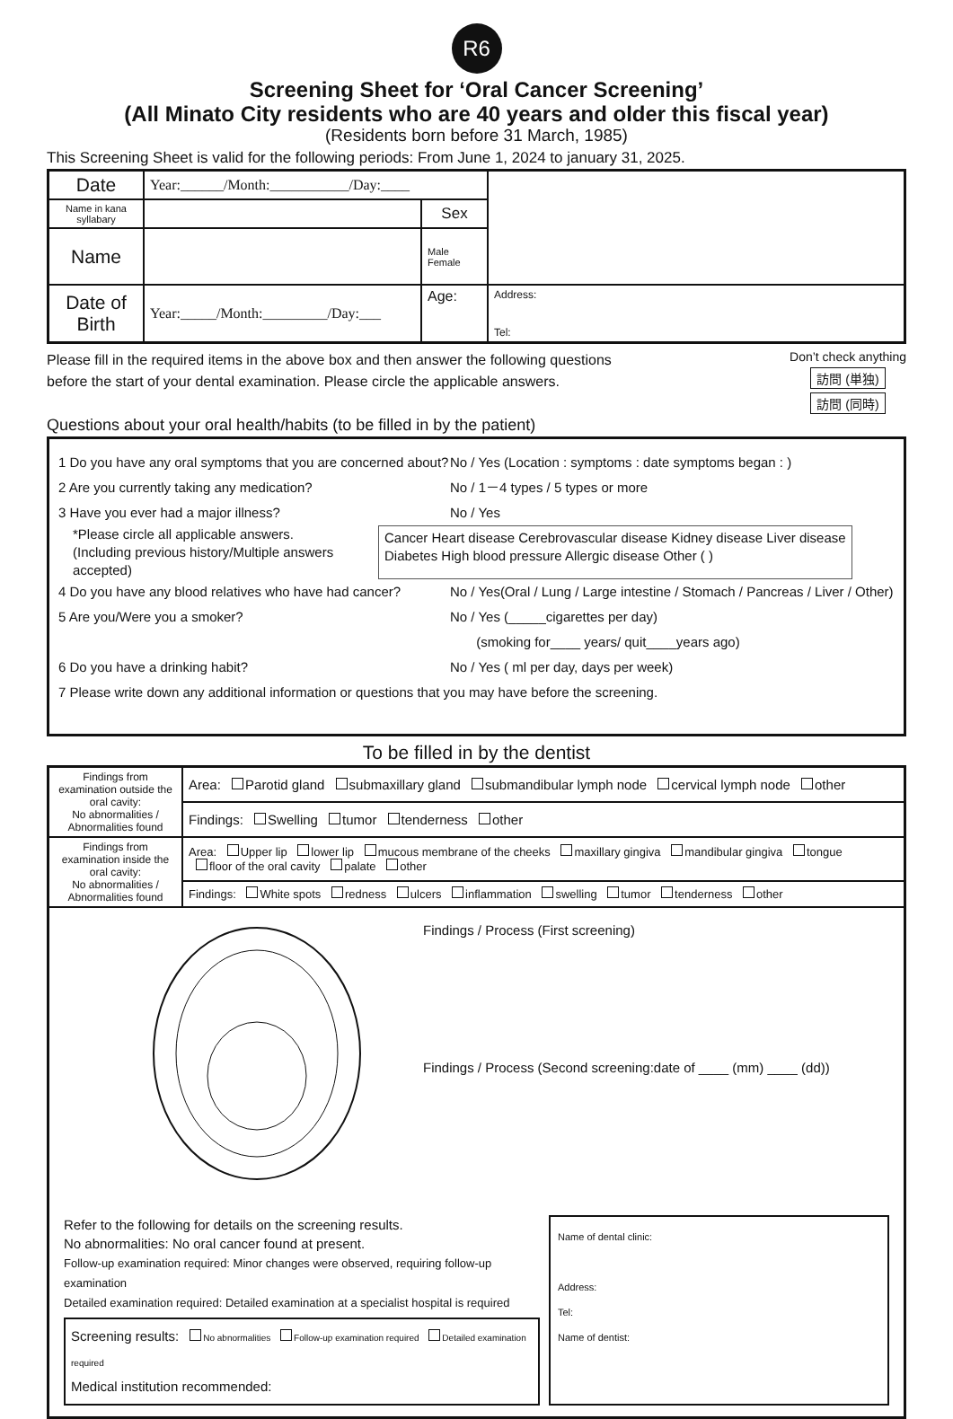R6
Screening Sheet for ‘Oral Cancer Screening’
(All Minato City residents who are 40 years and older this fiscal year)
(Residents born before 31 March, 1985)
This Screening Sheet is valid for the following periods: From June 1, 2024 to january 31, 2025.
| Date | Year:______/Month:___________/Day:____ | | |
| Name in kana syllabary | | Sex | |
| Name | | Male Female | |
| Date of Birth | Year:_____/Month:_________/Day:___ | Age: | Address: Tel: |
Please fill in the required items in the above box and then answer the following questions
before the start of your dental examination. Please circle the applicable answers.
Questions about your oral health/habits (to be filled in by the patient)
Don’t check anything
訪問 (単独)
訪問 (同時)
1 Do you have any oral symptoms that you are concerned about? No / Yes (Location : symptoms : date symptoms began : )
2 Are you currently taking any medication? No / 1－4 types / 5 types or more
3 Have you ever had a major illness? No / Yes
*Please circle all applicable answers.
(Including previous history/Multiple answers accepted) Cancer Heart disease Cerebrovascular disease Kidney disease Liver disease
Diabetes High blood pressure Allergic disease Other ( )
4 Do you have any blood relatives who have had cancer? No / Yes(Oral / Lung / Large intestine / Stomach / Pancreas / Liver / Other)
5 Are you/Were you a smoker? No / Yes (_____cigarettes per day)
(smoking for____ years/ quit____years ago)
6 Do you have a drinking habit? No / Yes ( ml per day, days per week)
7 Please write down any additional information or questions that you may have before the screening.
To be filled in by the dentist
| Findings from examination outside the oral cavity: No abnormalities / Abnormalities found | Area: Parotid gland submaxillary gland submandibular lymph node cervical lymph node other |
| | Findings: Swelling tumor tenderness other |
| Findings from examination inside the oral cavity: No abnormalities / Abnormalities found | Area: Upper lip lower lip mucous membrane of the cheeks maxillary gingiva mandibular gingiva tongue floor of the oral cavity palate other |
| | Findings: White spots redness ulcers inflammation swelling tumor tenderness other |
| Findings / Process (First screening) Findings / Process (Second screening:date of ____ (mm) ____ (dd)) Refer to the following for details on the screening results. No abnormalities: No oral cancer found at present. Follow-up examination required: Minor changes were observed, requiring follow-up examination Detailed examination required: Detailed examination at a specialist hospital is required Screening results: No abnormalities Follow-up examination required Detailed examination required Medical institution recommended: Name of dental clinic: Address: Tel: Name of dentist: | |